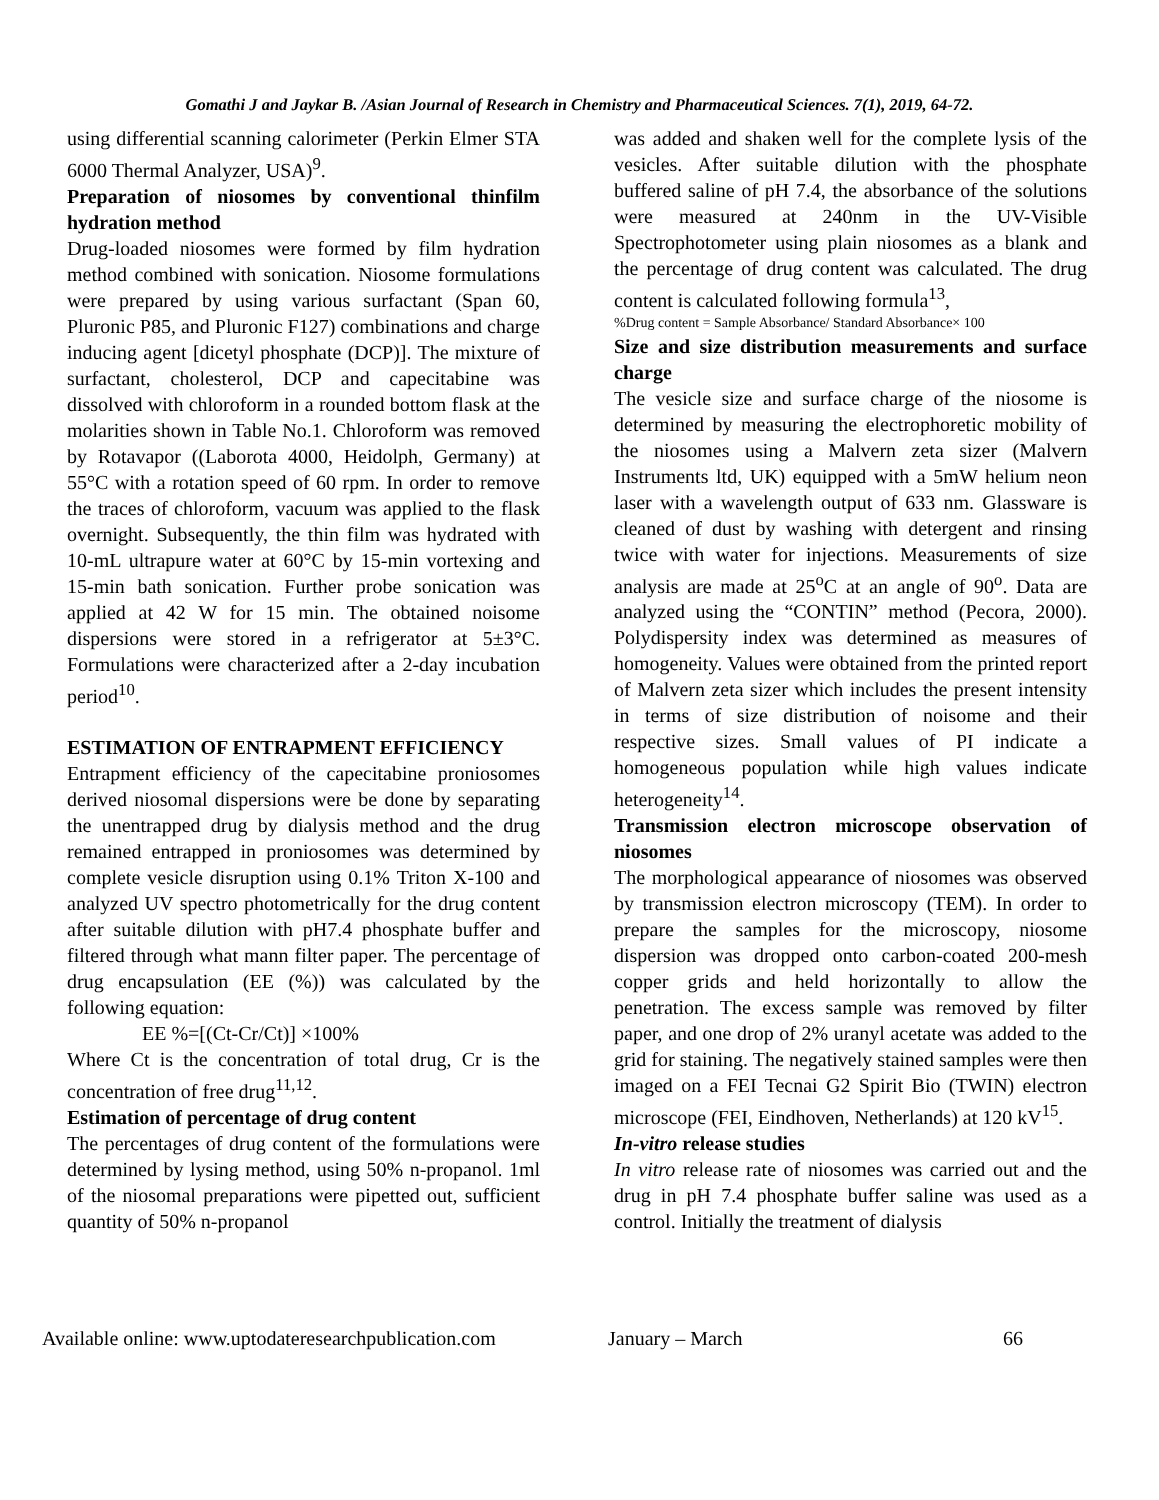Gomathi J and Jaykar B. /Asian Journal of Research in Chemistry and Pharmaceutical Sciences. 7(1), 2019, 64-72.
using differential scanning calorimeter (Perkin Elmer STA 6000 Thermal Analyzer, USA)<sup>9</sup>.
Preparation of niosomes by conventional thinfilm hydration method
Drug-loaded niosomes were formed by film hydration method combined with sonication. Niosome formulations were prepared by using various surfactant (Span 60, Pluronic P85, and Pluronic F127) combinations and charge inducing agent [dicetyl phosphate (DCP)]. The mixture of surfactant, cholesterol, DCP and capecitabine was dissolved with chloroform in a rounded bottom flask at the molarities shown in Table No.1. Chloroform was removed by Rotavapor ((Laborota 4000, Heidolph, Germany) at 55°C with a rotation speed of 60 rpm. In order to remove the traces of chloroform, vacuum was applied to the flask overnight. Subsequently, the thin film was hydrated with 10-mL ultrapure water at 60°C by 15-min vortexing and 15-min bath sonication. Further probe sonication was applied at 42 W for 15 min. The obtained noisome dispersions were stored in a refrigerator at 5±3°C. Formulations were characterized after a 2-day incubation period<sup>10</sup>.
ESTIMATION OF ENTRAPMENT EFFICIENCY
Entrapment efficiency of the capecitabine proniosomes derived niosomal dispersions were be done by separating the unentrapped drug by dialysis method and the drug remained entrapped in proniosomes was determined by complete vesicle disruption using 0.1% Triton X-100 and analyzed UV spectro photometrically for the drug content after suitable dilution with pH7.4 phosphate buffer and filtered through what mann filter paper. The percentage of drug encapsulation (EE (%)) was calculated by the following equation:
EE %=[(Ct-Cr/Ct)] ×100%
Where Ct is the concentration of total drug, Cr is the concentration of free drug<sup>11,12</sup>.
Estimation of percentage of drug content
The percentages of drug content of the formulations were determined by lysing method, using 50% n-propanol. 1ml of the niosomal preparations were pipetted out, sufficient quantity of 50% n-propanol
was added and shaken well for the complete lysis of the vesicles. After suitable dilution with the phosphate buffered saline of pH 7.4, the absorbance of the solutions were measured at 240nm in the UV-Visible Spectrophotometer using plain niosomes as a blank and the percentage of drug content was calculated. The drug content is calculated following formula<sup>13</sup>,
%Drug content = Sample Absorbance/ Standard Absorbance× 100
Size and size distribution measurements and surface charge
The vesicle size and surface charge of the niosome is determined by measuring the electrophoretic mobility of the niosomes using a Malvern zeta sizer (Malvern Instruments ltd, UK) equipped with a 5mW helium neon laser with a wavelength output of 633 nm. Glassware is cleaned of dust by washing with detergent and rinsing twice with water for injections. Measurements of size analysis are made at 25<sup>o</sup>C at an angle of 90<sup>o</sup>. Data are analyzed using the “CONTIN” method (Pecora, 2000). Polydispersity index was determined as measures of homogeneity. Values were obtained from the printed report of Malvern zeta sizer which includes the present intensity in terms of size distribution of noisome and their respective sizes. Small values of PI indicate a homogeneous population while high values indicate heterogeneity<sup>14</sup>.
Transmission electron microscope observation of niosomes
The morphological appearance of niosomes was observed by transmission electron microscopy (TEM). In order to prepare the samples for the microscopy, niosome dispersion was dropped onto carbon-coated 200-mesh copper grids and held horizontally to allow the penetration. The excess sample was removed by filter paper, and one drop of 2% uranyl acetate was added to the grid for staining. The negatively stained samples were then imaged on a FEI Tecnai G2 Spirit Bio (TWIN) electron microscope (FEI, Eindhoven, Netherlands) at 120 kV<sup>15</sup>.
In-vitro release studies
In vitro release rate of niosomes was carried out and the drug in pH 7.4 phosphate buffer saline was used as a control. Initially the treatment of dialysis
Available online: www.uptodateresearchpublication.com January – March 66